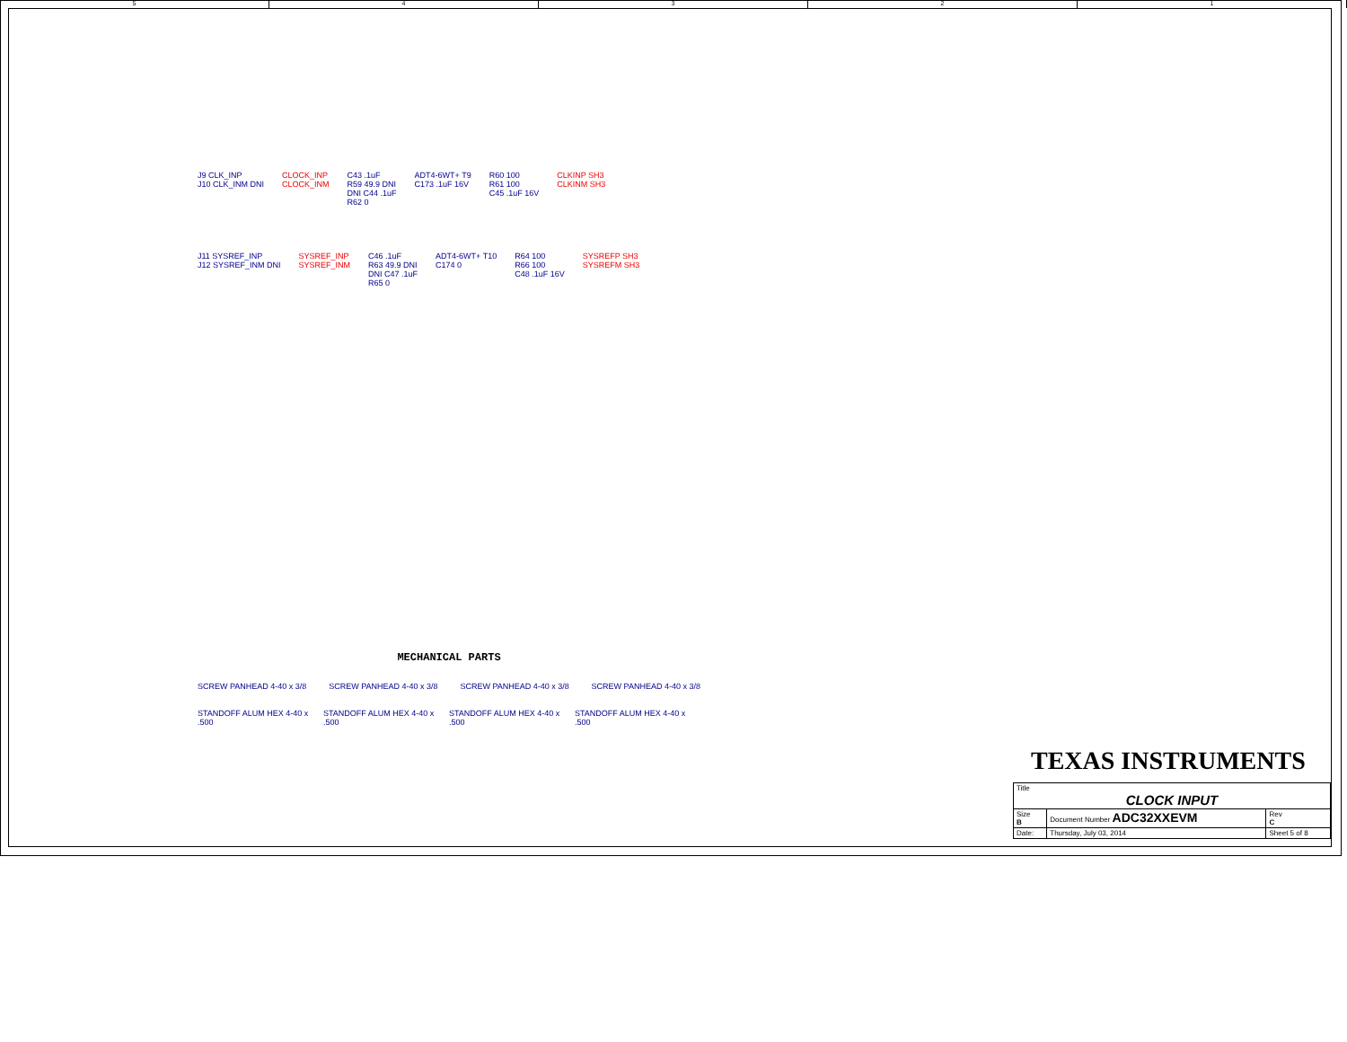5 4 3 2 1
J9 CLK_INP
J10 CLK_INM DNI
CLOCK_INP
CLOCK_INM
C43 .1uF
R59 49.9 DNI
DNI C44 .1uF
R62 0
ADT4-6WT+ T9
C173 .1uF 16V
R60 100
R61 100
C45 .1uF 16V
CLKINP SH3
CLKINM SH3
J11 SYSREF_INP
J12 SYSREF_INM DNI
SYSREF_INP
SYSREF_INM
C46 .1uF
R63 49.9 DNI
DNI C47 .1uF
R65 0
ADT4-6WT+ T10
C174 0
R64 100
R66 100
C48 .1uF 16V
SYSREFP SH3
SYSREFM SH3
MECHANICAL PARTS
SCREW PANHEAD 4-40 x 3/8 SCREW PANHEAD 4-40 x 3/8 SCREW PANHEAD 4-40 x 3/8 SCREW PANHEAD 4-40 x 3/8
STANDOFF ALUM HEX 4-40 x .500 STANDOFF ALUM HEX 4-40 x .500 STANDOFF ALUM HEX 4-40 x .500 STANDOFF ALUM HEX 4-40 x .500
TEXAS INSTRUMENTS
| Title CLOCK INPUT | | | |
| Size B | Document Number ADC32XXEVM | | Rev C |
| Date: | Thursday, July 03, 2014 | Sheet 5 of 8 | |